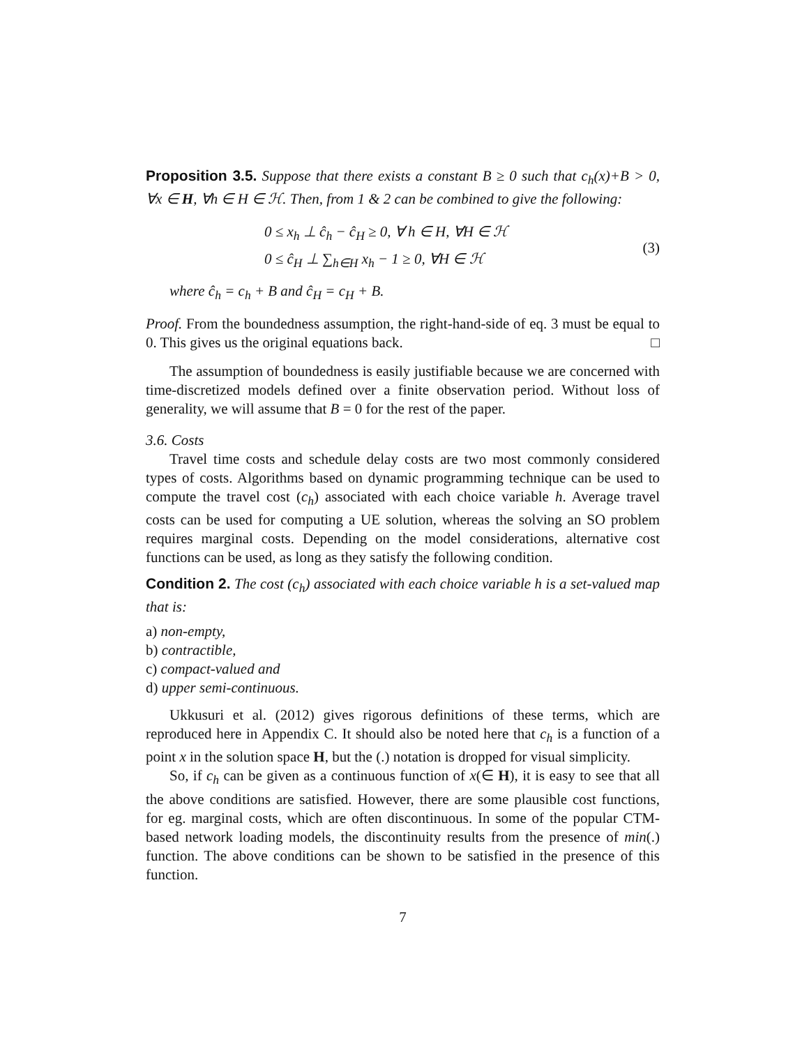Proposition 3.5. Suppose that there exists a constant B ≥ 0 such that c<sub>h</sub>(x)+B > 0, ∀x ∈ H, ∀h ∈ H ∈ ℋ. Then, from 1 & 2 can be combined to give the following:
0 ≤ x<sub>h</sub> ⊥ ĉ<sub>h</sub> − ĉ<sub>H</sub> ≥ 0, ∀ h ∈ H, ∀H ∈ ℋ
0 ≤ ĉ<sub>H</sub> ⊥ ∑<sub>h∈H</sub> x<sub>h</sub> − 1 ≥ 0, ∀H ∈ ℋ
(3)
where ĉ<sub>h</sub> = c<sub>h</sub> + B and ĉ<sub>H</sub> = c<sub>H</sub> + B.
Proof. From the boundedness assumption, the right-hand-side of eq. 3 must be equal to 0. This gives us the original equations back. □
The assumption of boundedness is easily justifiable because we are concerned with time-discretized models defined over a finite observation period. Without loss of generality, we will assume that B = 0 for the rest of the paper.
3.6. Costs
Travel time costs and schedule delay costs are two most commonly considered types of costs. Algorithms based on dynamic programming technique can be used to compute the travel cost (c<sub>h</sub>) associated with each choice variable h. Average travel costs can be used for computing a UE solution, whereas the solving an SO problem requires marginal costs. Depending on the model considerations, alternative cost functions can be used, as long as they satisfy the following condition.
Condition 2. The cost (c<sub>h</sub>) associated with each choice variable h is a set-valued map that is:
a) non-empty,
b) contractible,
c) compact-valued and
d) upper semi-continuous.
Ukkusuri et al. (2012) gives rigorous definitions of these terms, which are reproduced here in Appendix C. It should also be noted here that c<sub>h</sub> is a function of a point x in the solution space H, but the (.) notation is dropped for visual simplicity.
So, if c<sub>h</sub> can be given as a continuous function of x(∈ H), it is easy to see that all the above conditions are satisfied. However, there are some plausible cost functions, for eg. marginal costs, which are often discontinuous. In some of the popular CTM-based network loading models, the discontinuity results from the presence of min(.) function. The above conditions can be shown to be satisfied in the presence of this function.
7